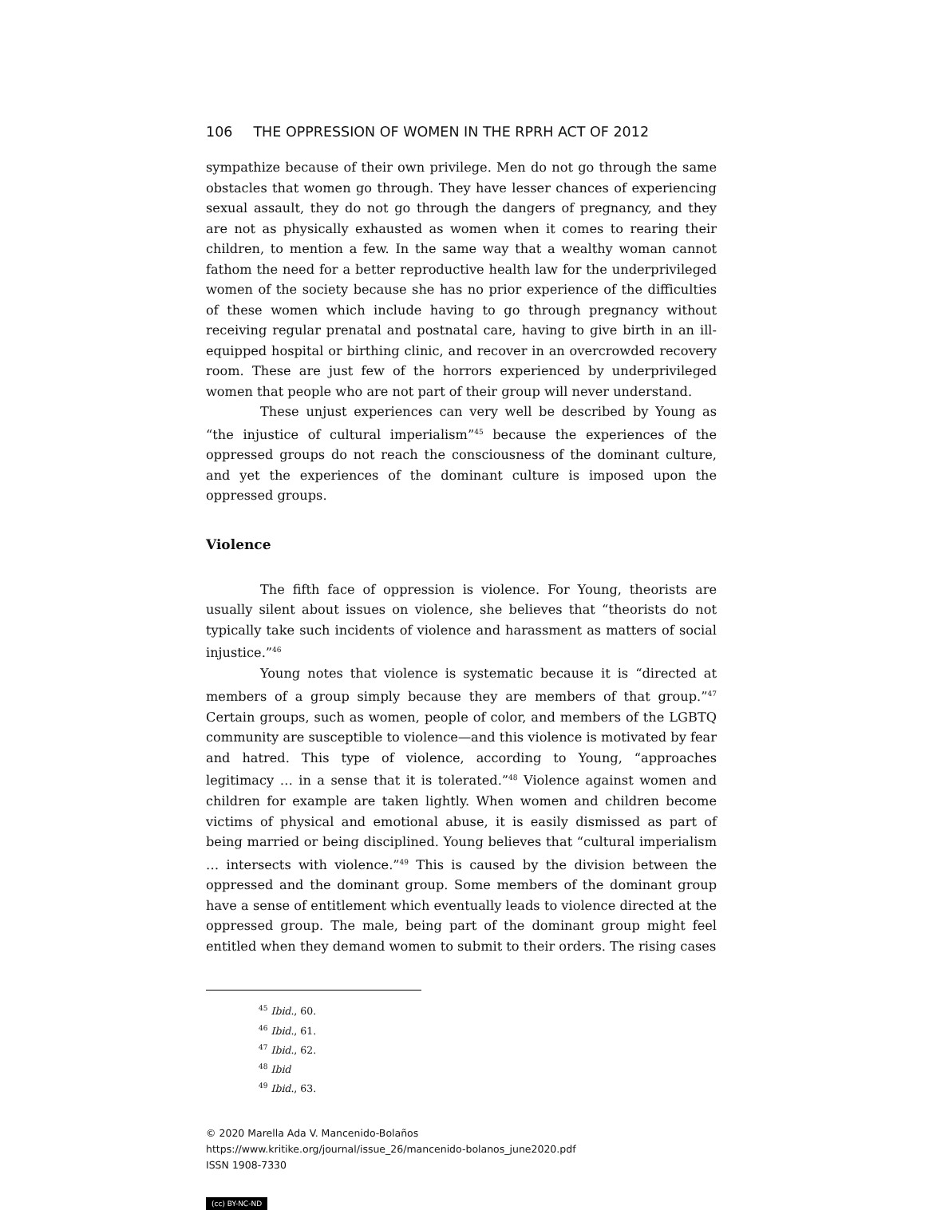106 THE OPPRESSION OF WOMEN IN THE RPRH ACT OF 2012
sympathize because of their own privilege. Men do not go through the same obstacles that women go through. They have lesser chances of experiencing sexual assault, they do not go through the dangers of pregnancy, and they are not as physically exhausted as women when it comes to rearing their children, to mention a few. In the same way that a wealthy woman cannot fathom the need for a better reproductive health law for the underprivileged women of the society because she has no prior experience of the difficulties of these women which include having to go through pregnancy without receiving regular prenatal and postnatal care, having to give birth in an ill-equipped hospital or birthing clinic, and recover in an overcrowded recovery room. These are just few of the horrors experienced by underprivileged women that people who are not part of their group will never understand.
These unjust experiences can very well be described by Young as “the injustice of cultural imperialism”<sup>45</sup> because the experiences of the oppressed groups do not reach the consciousness of the dominant culture, and yet the experiences of the dominant culture is imposed upon the oppressed groups.
Violence
The fifth face of oppression is violence. For Young, theorists are usually silent about issues on violence, she believes that “theorists do not typically take such incidents of violence and harassment as matters of social injustice.”<sup>46</sup>
Young notes that violence is systematic because it is “directed at members of a group simply because they are members of that group.”<sup>47</sup> Certain groups, such as women, people of color, and members of the LGBTQ community are susceptible to violence—and this violence is motivated by fear and hatred. This type of violence, according to Young, “approaches legitimacy … in a sense that it is tolerated.”<sup>48</sup> Violence against women and children for example are taken lightly. When women and children become victims of physical and emotional abuse, it is easily dismissed as part of being married or being disciplined. Young believes that “cultural imperialism … intersects with violence.”<sup>49</sup> This is caused by the division between the oppressed and the dominant group. Some members of the dominant group have a sense of entitlement which eventually leads to violence directed at the oppressed group. The male, being part of the dominant group might feel entitled when they demand women to submit to their orders. The rising cases
<sup>45</sup> Ibid., 60.
<sup>46</sup> Ibid., 61.
<sup>47</sup> Ibid., 62.
<sup>48</sup> Ibid
<sup>49</sup> Ibid., 63.
© 2020 Marella Ada V. Mancenido-Bolaños
https://www.kritike.org/journal/issue_26/mancenido-bolanos_june2020.pdf
ISSN 1908-7330
(cc) BY-NC-ND